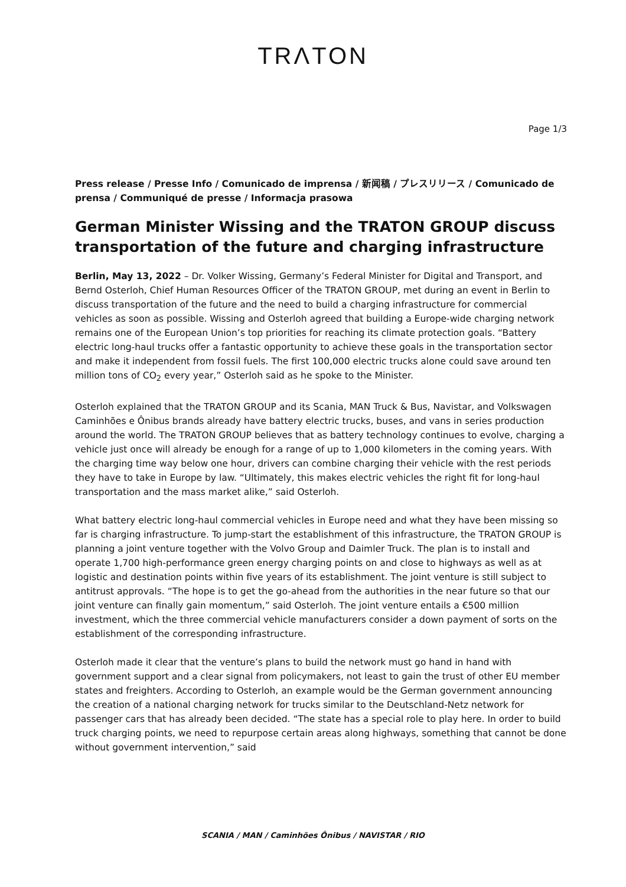TRΛTON
Page 1/3
Press release / Presse Info / Comunicado de imprensa / 新闻稿 / プレスリリース / Comunicado de prensa / Communiqué de presse / Informacja prasowa
German Minister Wissing and the TRATON GROUP discuss transportation of the future and charging infrastructure
Berlin, May 13, 2022 – Dr. Volker Wissing, Germany’s Federal Minister for Digital and Transport, and Bernd Osterloh, Chief Human Resources Officer of the TRATON GROUP, met during an event in Berlin to discuss transportation of the future and the need to build a charging infrastructure for commercial vehicles as soon as possible. Wissing and Osterloh agreed that building a Europe-wide charging network remains one of the European Union’s top priorities for reaching its climate protection goals. “Battery electric long-haul trucks offer a fantastic opportunity to achieve these goals in the transportation sector and make it independent from fossil fuels. The first 100,000 electric trucks alone could save around ten million tons of CO<sub>2</sub> every year,” Osterloh said as he spoke to the Minister.
Osterloh explained that the TRATON GROUP and its Scania, MAN Truck & Bus, Navistar, and Volkswagen Caminhões e Ônibus brands already have battery electric trucks, buses, and vans in series production around the world. The TRATON GROUP believes that as battery technology continues to evolve, charging a vehicle just once will already be enough for a range of up to 1,000 kilometers in the coming years. With the charging time way below one hour, drivers can combine charging their vehicle with the rest periods they have to take in Europe by law. “Ultimately, this makes electric vehicles the right fit for long-haul transportation and the mass market alike,” said Osterloh.
What battery electric long-haul commercial vehicles in Europe need and what they have been missing so far is charging infrastructure. To jump-start the establishment of this infrastructure, the TRATON GROUP is planning a joint venture together with the Volvo Group and Daimler Truck. The plan is to install and operate 1,700 high-performance green energy charging points on and close to highways as well as at logistic and destination points within five years of its establishment. The joint venture is still subject to antitrust approvals. “The hope is to get the go-ahead from the authorities in the near future so that our joint venture can finally gain momentum,” said Osterloh. The joint venture entails a €500 million investment, which the three commercial vehicle manufacturers consider a down payment of sorts on the establishment of the corresponding infrastructure.
Osterloh made it clear that the venture’s plans to build the network must go hand in hand with government support and a clear signal from policymakers, not least to gain the trust of other EU member states and freighters. According to Osterloh, an example would be the German government announcing the creation of a national charging network for trucks similar to the Deutschland-Netz network for passenger cars that has already been decided. “The state has a special role to play here. In order to build truck charging points, we need to repurpose certain areas along highways, something that cannot be done without government intervention,” said
SCANIA / MAN / Caminhões Ônibus / NAVISTAR / RIO